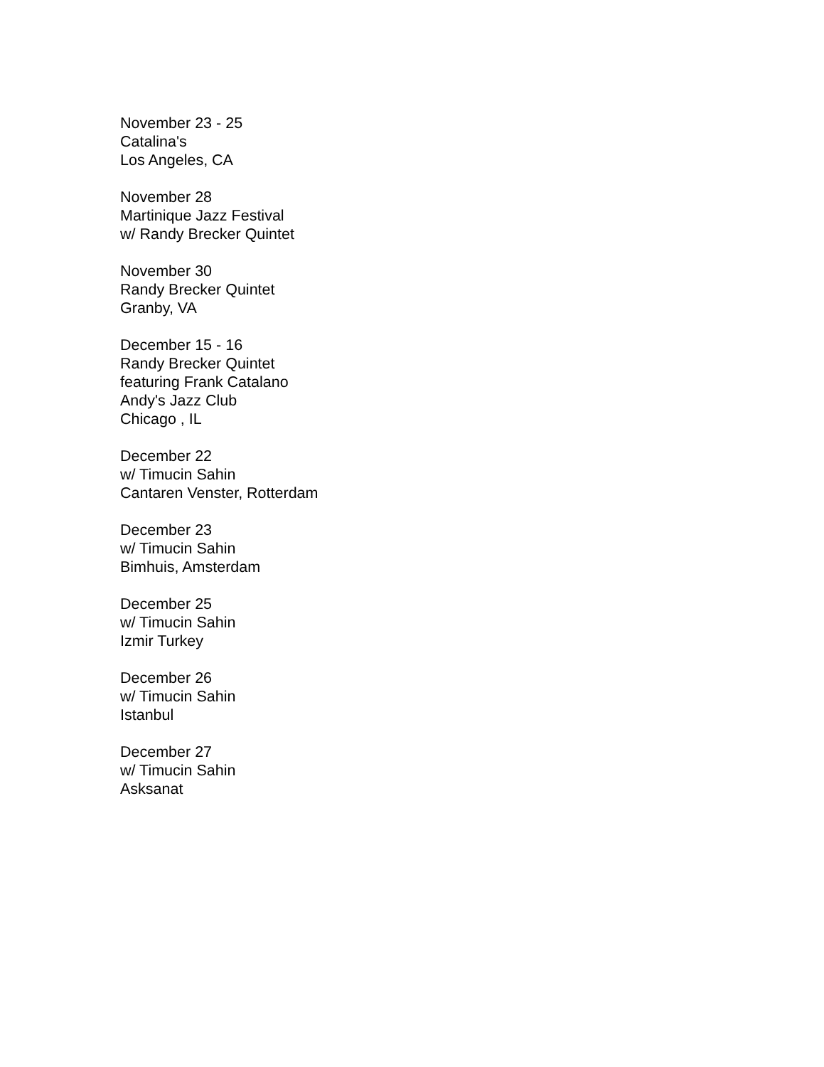November 23 - 25
Catalina's
Los Angeles, CA
November 28
Martinique Jazz Festival
w/ Randy Brecker Quintet
November 30
Randy Brecker Quintet
Granby, VA
December 15 - 16
Randy Brecker Quintet
featuring Frank Catalano
Andy's Jazz Club
Chicago , IL
December 22
w/ Timucin Sahin
Cantaren Venster, Rotterdam
December 23
w/ Timucin Sahin
Bimhuis, Amsterdam
December 25
w/ Timucin Sahin
Izmir Turkey
December 26
w/ Timucin Sahin
Istanbul
December 27
w/ Timucin Sahin
Asksanat